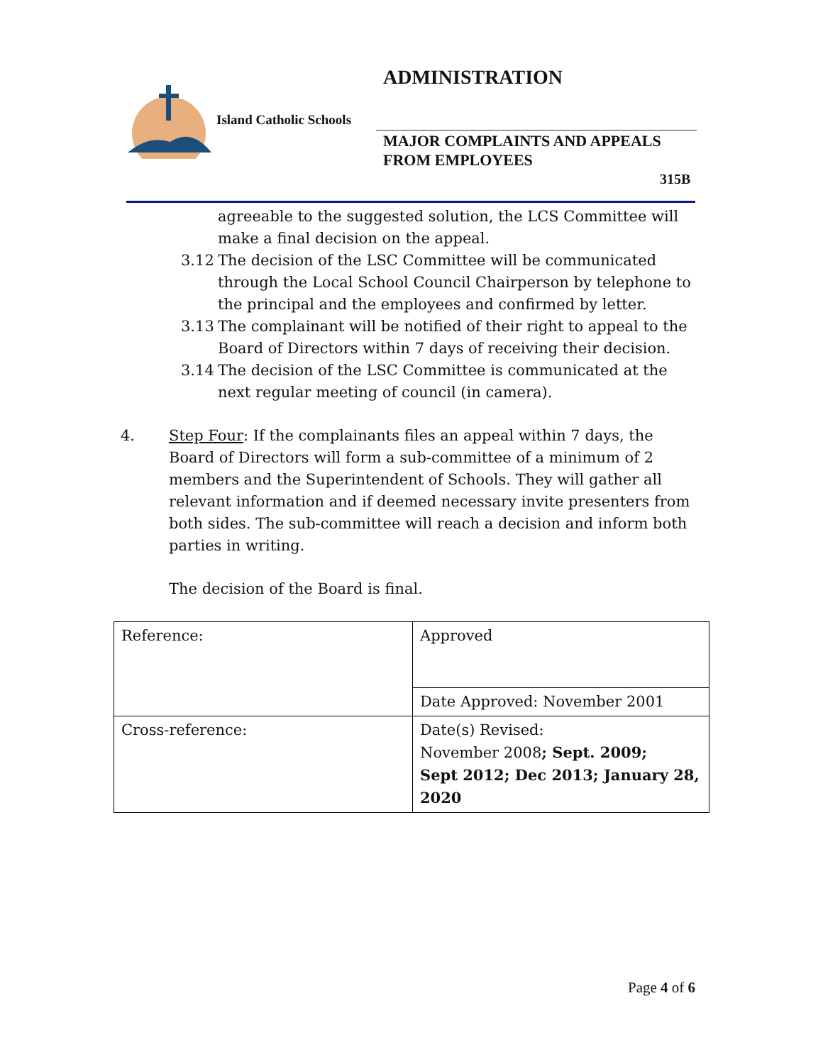ADMINISTRATION
Island Catholic Schools
MAJOR COMPLAINTS AND APPEALS
FROM EMPLOYEES
315B
agreeable to the suggested solution, the LCS Committee will make a final decision on the appeal.
3.12 The decision of the LSC Committee will be communicated through the Local School Council Chairperson by telephone to the principal and the employees and confirmed by letter.
3.13 The complainant will be notified of their right to appeal to the Board of Directors within 7 days of receiving their decision.
3.14 The decision of the LSC Committee is communicated at the next regular meeting of council (in camera).
4. Step Four: If the complainants files an appeal within 7 days, the Board of Directors will form a sub-committee of a minimum of 2 members and the Superintendent of Schools. They will gather all relevant information and if deemed necessary invite presenters from both sides. The sub-committee will reach a decision and inform both parties in writing.
The decision of the Board is final.
| Reference: | Approved |
| | Date Approved: November 2001 |
| Cross-reference: | Date(s) Revised: November 2008 ; Sept. 2009; Sept 2012; Dec 2013; January 28, 2020 |
Page 4 of 6